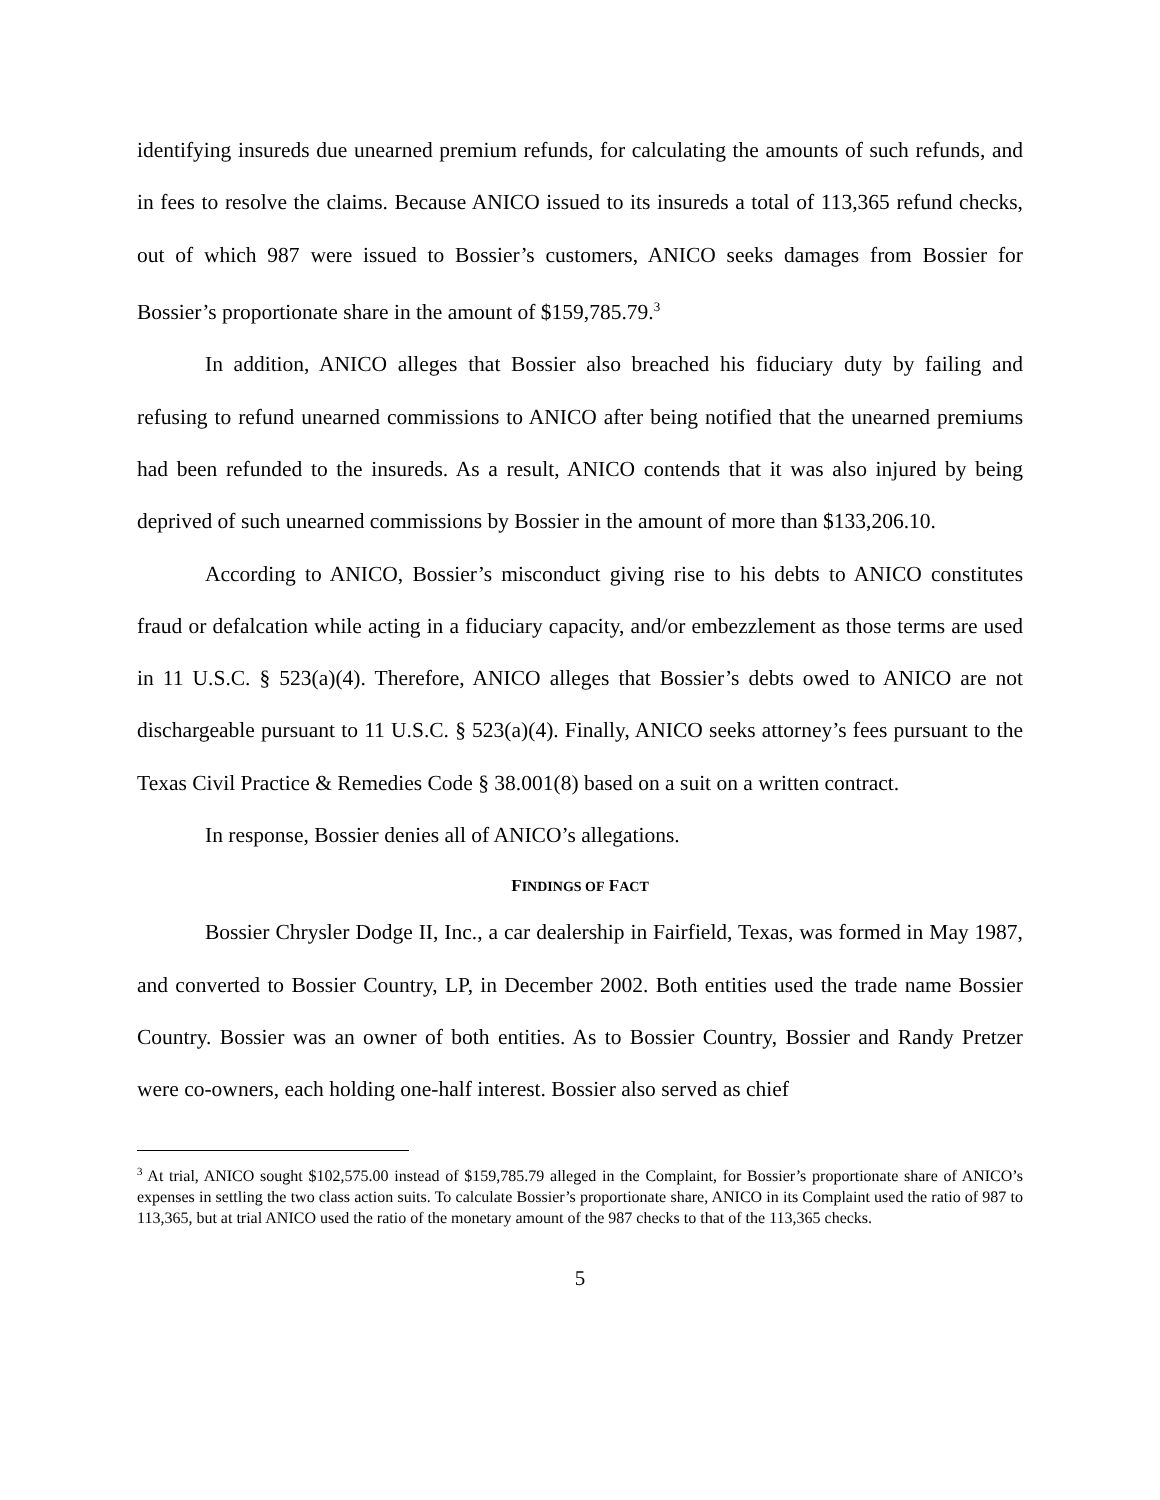identifying insureds due unearned premium refunds, for calculating the amounts of such refunds, and in fees to resolve the claims. Because ANICO issued to its insureds a total of 113,365 refund checks, out of which 987 were issued to Bossier’s customers, ANICO seeks damages from Bossier for Bossier’s proportionate share in the amount of $159,785.79.<sup>3</sup>
In addition, ANICO alleges that Bossier also breached his fiduciary duty by failing and refusing to refund unearned commissions to ANICO after being notified that the unearned premiums had been refunded to the insureds. As a result, ANICO contends that it was also injured by being deprived of such unearned commissions by Bossier in the amount of more than $133,206.10.
According to ANICO, Bossier’s misconduct giving rise to his debts to ANICO constitutes fraud or defalcation while acting in a fiduciary capacity, and/or embezzlement as those terms are used in 11 U.S.C. § 523(a)(4). Therefore, ANICO alleges that Bossier’s debts owed to ANICO are not dischargeable pursuant to 11 U.S.C. § 523(a)(4). Finally, ANICO seeks attorney’s fees pursuant to the Texas Civil Practice & Remedies Code § 38.001(8) based on a suit on a written contract.
In response, Bossier denies all of ANICO’s allegations.
FINDINGS OF FACT
Bossier Chrysler Dodge II, Inc., a car dealership in Fairfield, Texas, was formed in May 1987, and converted to Bossier Country, LP, in December 2002. Both entities used the trade name Bossier Country. Bossier was an owner of both entities. As to Bossier Country, Bossier and Randy Pretzer were co-owners, each holding one-half interest. Bossier also served as chief
<sup>3</sup> At trial, ANICO sought $102,575.00 instead of $159,785.79 alleged in the Complaint, for Bossier’s proportionate share of ANICO’s expenses in settling the two class action suits. To calculate Bossier’s proportionate share, ANICO in its Complaint used the ratio of 987 to 113,365, but at trial ANICO used the ratio of the monetary amount of the 987 checks to that of the 113,365 checks.
5